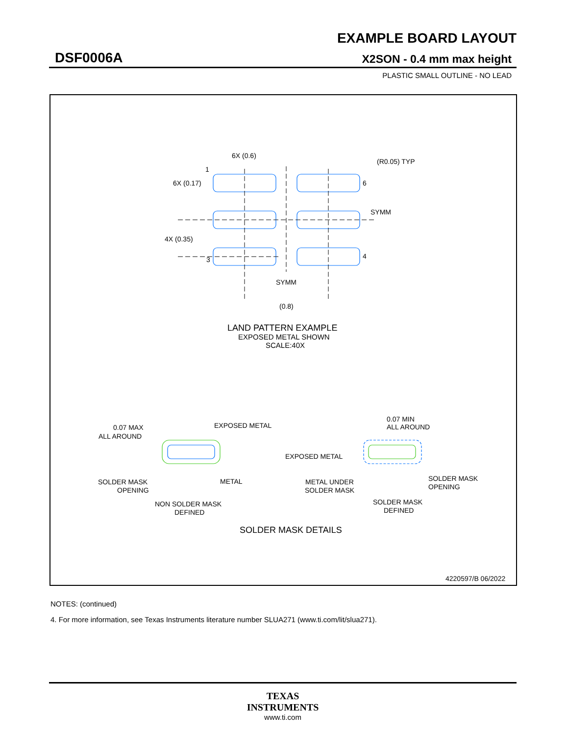EXAMPLE BOARD LAYOUT
DSF0006A X2SON - 0.4 mm max height
PLASTIC SMALL OUTLINE - NO LEAD
6X (0.6)
(R0.05) TYP
1
6X (0.17)
6
SYMM
4X (0.35)
3
4
SYMM
(0.8)
LAND PATTERN EXAMPLE
EXPOSED METAL SHOWN
SCALE:40X
0.07 MAX
ALL AROUND
EXPOSED METAL
SOLDER MASK
OPENING
METAL
NON SOLDER MASK
DEFINED
0.07 MIN
ALL AROUND
EXPOSED METAL
METAL UNDER
SOLDER MASK
SOLDER MASK
OPENING
SOLDER MASK
DEFINED
SOLDER MASK DETAILS
4220597/B 06/2022
NOTES: (continued)
4. For more information, see Texas Instruments literature number SLUA271 (www.ti.com/lit/slua271).
TEXAS
INSTRUMENTS
www.ti.com